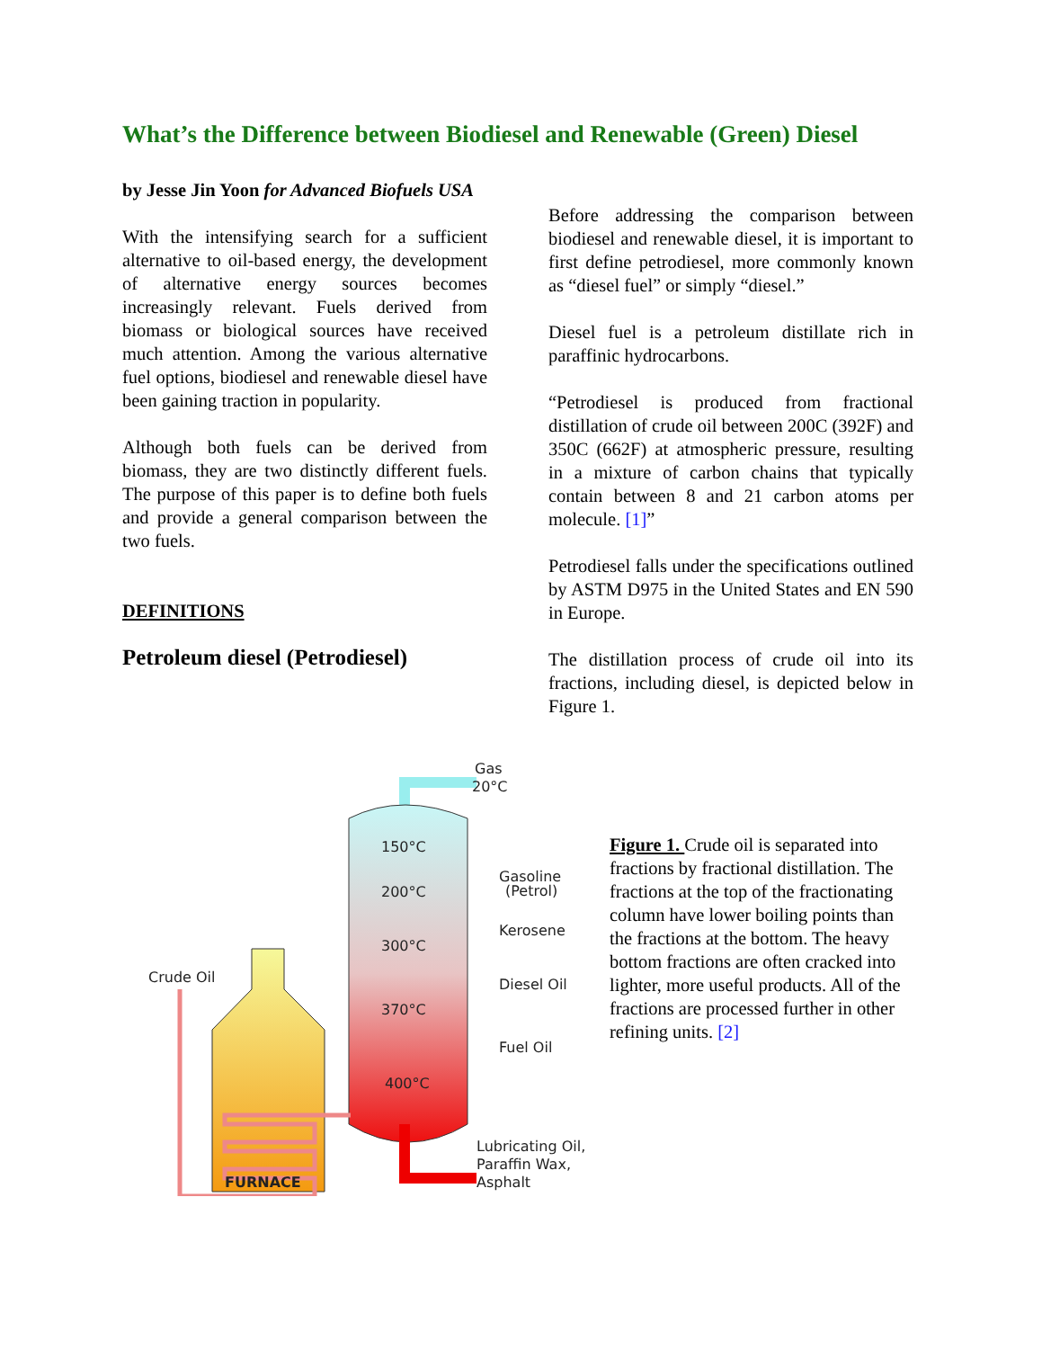What’s the Difference between Biodiesel and Renewable (Green) Diesel
by Jesse Jin Yoon for Advanced Biofuels USA
With the intensifying search for a sufficient alternative to oil-based energy, the development of alternative energy sources becomes increasingly relevant. Fuels derived from biomass or biological sources have received much attention. Among the various alternative fuel options, biodiesel and renewable diesel have been gaining traction in popularity.
Although both fuels can be derived from biomass, they are two distinctly different fuels. The purpose of this paper is to define both fuels and provide a general comparison between the two fuels.
DEFINITIONS
Petroleum diesel (Petrodiesel)
Before addressing the comparison between biodiesel and renewable diesel, it is important to first define petrodiesel, more commonly known as “diesel fuel” or simply “diesel.”
Diesel fuel is a petroleum distillate rich in paraffinic hydrocarbons.
“Petrodiesel is produced from fractional distillation of crude oil between 200C (392F) and 350C (662F) at atmospheric pressure, resulting in a mixture of carbon chains that typically contain between 8 and 21 carbon atoms per molecule. [1]”
Petrodiesel falls under the specifications outlined by ASTM D975 in the United States and EN 590 in Europe.
The distillation process of crude oil into its fractions, including diesel, is depicted below in Figure 1.
Crude Oil
FURNACE
Gas
20°C
150°C
200°C
300°C
370°C
400°C
Gasoline
(Petrol)
Kerosene
Diesel Oil
Fuel Oil
Lubricating Oil,
Paraffin Wax,
Asphalt
Figure 1. Crude oil is separated into fractions by fractional distillation. The fractions at the top of the fractionating column have lower boiling points than the fractions at the bottom. The heavy bottom fractions are often cracked into lighter, more useful products. All of the fractions are processed further in other refining units. [2]